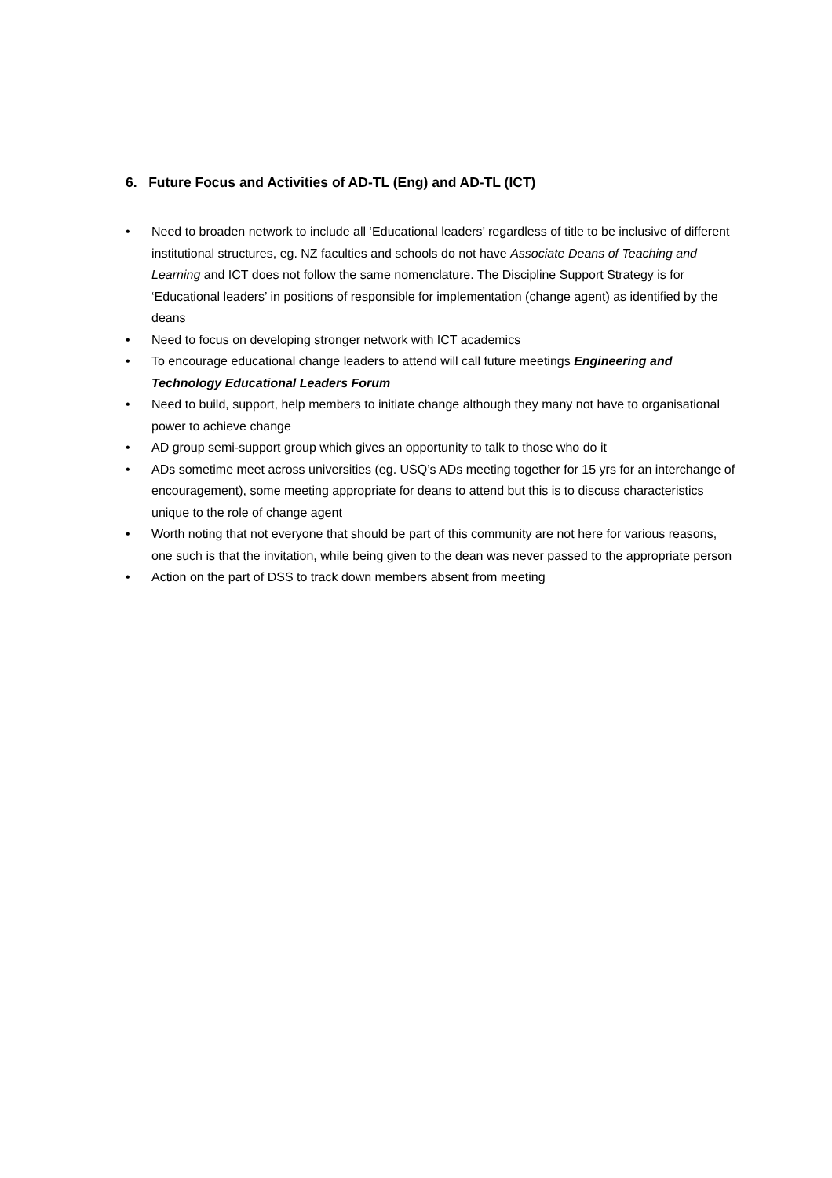6. Future Focus and Activities of AD-TL (Eng) and AD-TL (ICT)
• Need to broaden network to include all ‘Educational leaders’ regardless of title to be inclusive of different institutional structures, eg. NZ faculties and schools do not have Associate Deans of Teaching and Learning and ICT does not follow the same nomenclature. The Discipline Support Strategy is for ‘Educational leaders’ in positions of responsible for implementation (change agent) as identified by the deans
• Need to focus on developing stronger network with ICT academics
• To encourage educational change leaders to attend will call future meetings Engineering and Technology Educational Leaders Forum
• Need to build, support, help members to initiate change although they many not have to organisational power to achieve change
• AD group semi-support group which gives an opportunity to talk to those who do it
• ADs sometime meet across universities (eg. USQ’s ADs meeting together for 15 yrs for an interchange of encouragement), some meeting appropriate for deans to attend but this is to discuss characteristics unique to the role of change agent
• Worth noting that not everyone that should be part of this community are not here for various reasons, one such is that the invitation, while being given to the dean was never passed to the appropriate person
• Action on the part of DSS to track down members absent from meeting